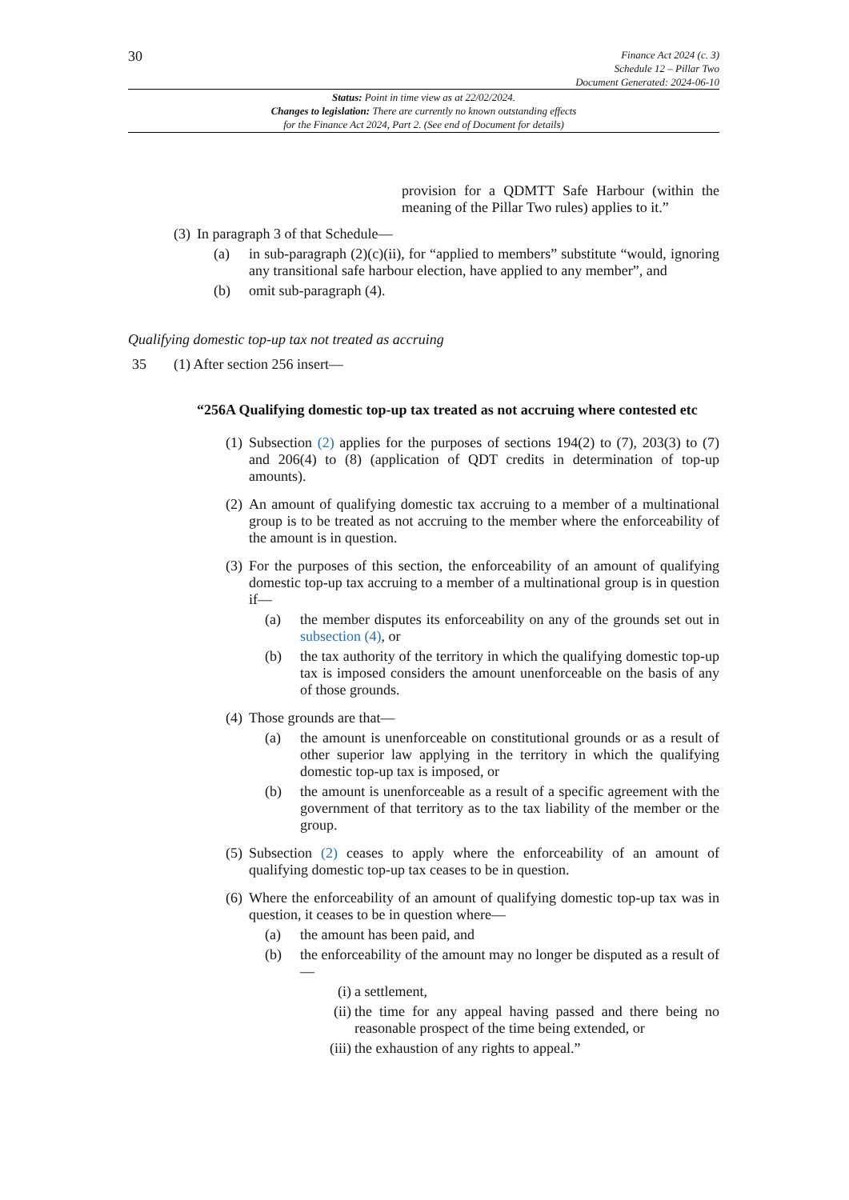30
Finance Act 2024 (c. 3)
Schedule 12 – Pillar Two
Document Generated: 2024-06-10
Status: Point in time view as at 22/02/2024.
Changes to legislation: There are currently no known outstanding effects
for the Finance Act 2024, Part 2. (See end of Document for details)
provision for a QDMTT Safe Harbour (within the meaning of the Pillar Two rules) applies to it.”
(3) In paragraph 3 of that Schedule—
(a) in sub-paragraph (2)(c)(ii), for “applied to members” substitute “would, ignoring any transitional safe harbour election, have applied to any member”, and
(b) omit sub-paragraph (4).
Qualifying domestic top-up tax not treated as accruing
35 (1) After section 256 insert—
“256A Qualifying domestic top-up tax treated as not accruing where contested etc
(1) Subsection (2) applies for the purposes of sections 194(2) to (7), 203(3) to (7) and 206(4) to (8) (application of QDT credits in determination of top-up amounts).
(2) An amount of qualifying domestic tax accruing to a member of a multinational group is to be treated as not accruing to the member where the enforceability of the amount is in question.
(3) For the purposes of this section, the enforceability of an amount of qualifying domestic top-up tax accruing to a member of a multinational group is in question if—
(a) the member disputes its enforceability on any of the grounds set out in subsection (4), or
(b) the tax authority of the territory in which the qualifying domestic top-up tax is imposed considers the amount unenforceable on the basis of any of those grounds.
(4) Those grounds are that—
(a) the amount is unenforceable on constitutional grounds or as a result of other superior law applying in the territory in which the qualifying domestic top-up tax is imposed, or
(b) the amount is unenforceable as a result of a specific agreement with the government of that territory as to the tax liability of the member or the group.
(5) Subsection (2) ceases to apply where the enforceability of an amount of qualifying domestic top-up tax ceases to be in question.
(6) Where the enforceability of an amount of qualifying domestic top-up tax was in question, it ceases to be in question where—
(a) the amount has been paid, and
(b) the enforceability of the amount may no longer be disputed as a result of—
(i) a settlement,
(ii) the time for any appeal having passed and there being no reasonable prospect of the time being extended, or
(iii) the exhaustion of any rights to appeal.”